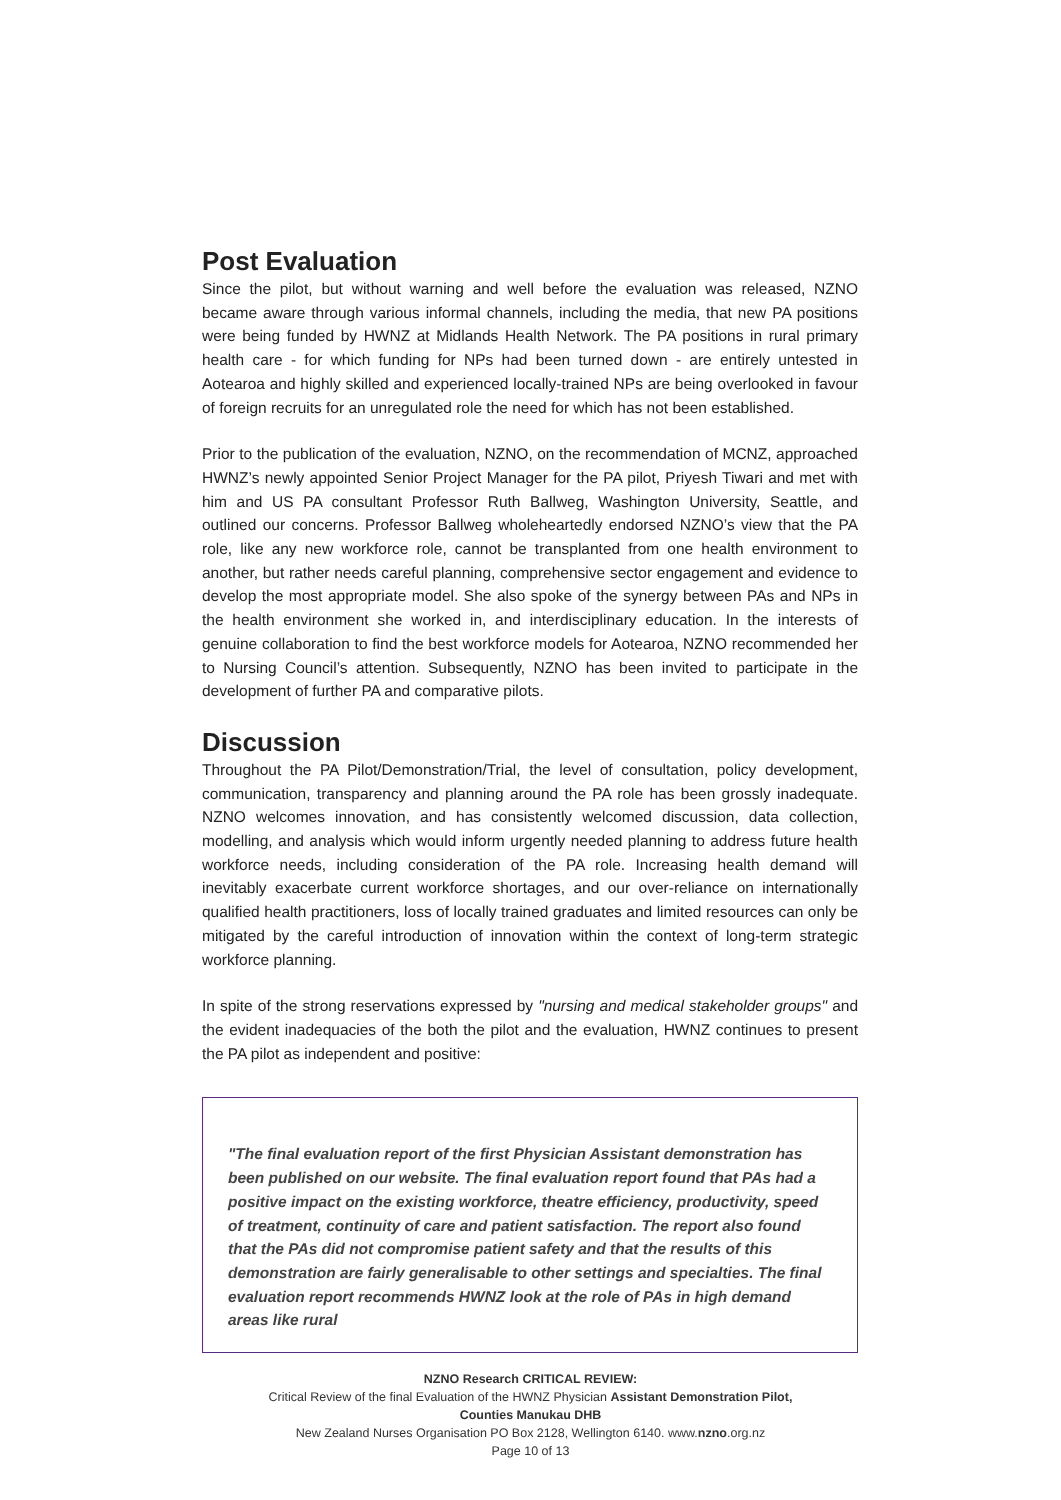Post Evaluation
Since the pilot, but without warning and well before the evaluation was released, NZNO became aware through various informal channels, including the media, that new PA positions were being funded by HWNZ at Midlands Health Network. The PA positions in rural primary health care - for which funding for NPs had been turned down - are entirely untested in Aotearoa and highly skilled and experienced locally-trained NPs are being overlooked in favour of foreign recruits for an unregulated role the need for which has not been established.
Prior to the publication of the evaluation, NZNO, on the recommendation of MCNZ, approached HWNZ’s newly appointed Senior Project Manager for the PA pilot, Priyesh Tiwari and met with him and US PA consultant Professor Ruth Ballweg, Washington University, Seattle, and outlined our concerns. Professor Ballweg wholeheartedly endorsed NZNO’s view that the PA role, like any new workforce role, cannot be transplanted from one health environment to another, but rather needs careful planning, comprehensive sector engagement and evidence to develop the most appropriate model. She also spoke of the synergy between PAs and NPs in the health environment she worked in, and interdisciplinary education. In the interests of genuine collaboration to find the best workforce models for Aotearoa, NZNO recommended her to Nursing Council’s attention. Subsequently, NZNO has been invited to participate in the development of further PA and comparative pilots.
Discussion
Throughout the PA Pilot/Demonstration/Trial, the level of consultation, policy development, communication, transparency and planning around the PA role has been grossly inadequate. NZNO welcomes innovation, and has consistently welcomed discussion, data collection, modelling, and analysis which would inform urgently needed planning to address future health workforce needs, including consideration of the PA role. Increasing health demand will inevitably exacerbate current workforce shortages, and our over-reliance on internationally qualified health practitioners, loss of locally trained graduates and limited resources can only be mitigated by the careful introduction of innovation within the context of long-term strategic workforce planning.
In spite of the strong reservations expressed by "nursing and medical stakeholder groups" and the evident inadequacies of the both the pilot and the evaluation, HWNZ continues to present the PA pilot as independent and positive:
"The final evaluation report of the first Physician Assistant demonstration has been published on our website. The final evaluation report found that PAs had a positive impact on the existing workforce, theatre efficiency, productivity, speed of treatment, continuity of care and patient satisfaction. The report also found that the PAs did not compromise patient safety and that the results of this demonstration are fairly generalisable to other settings and specialties. The final evaluation report recommends HWNZ look at the role of PAs in high demand areas like rural
NZNO Research CRITICAL REVIEW:
Critical Review of the final Evaluation of the HWNZ Physician Assistant Demonstration Pilot,
Counties Manukau DHB
New Zealand Nurses Organisation PO Box 2128, Wellington 6140. www.nzno.org.nz
Page 10 of 13